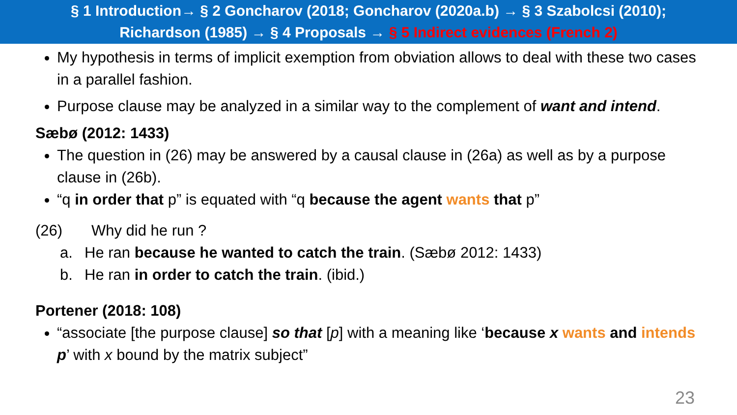§ 1 Introduction→ § 2 Goncharov (2018; Goncharov (2020a.b) → § 3 Szabolcsi (2010);
Richardson (1985) → § 4 Proposals → § 5 Indirect evidences (French 2)
My hypothesis in terms of implicit exemption from obviation allows to deal with these two cases in a parallel fashion.
Purpose clause may be analyzed in a similar way to the complement of want and intend.
Sæbø (2012: 1433)
The question in (26) may be answered by a causal clause in (26a) as well as by a purpose clause in (26b).
“q in order that p” is equated with “q because the agent wants that p”
(26) Why did he run ?
a. He ran because he wanted to catch the train. (Sæbø 2012: 1433)
b. He ran in order to catch the train. (ibid.)
Portener (2018: 108)
“associate [the purpose clause] so that [p] with a meaning like ‘because x wants and intends p’ with x bound by the matrix subject”
23